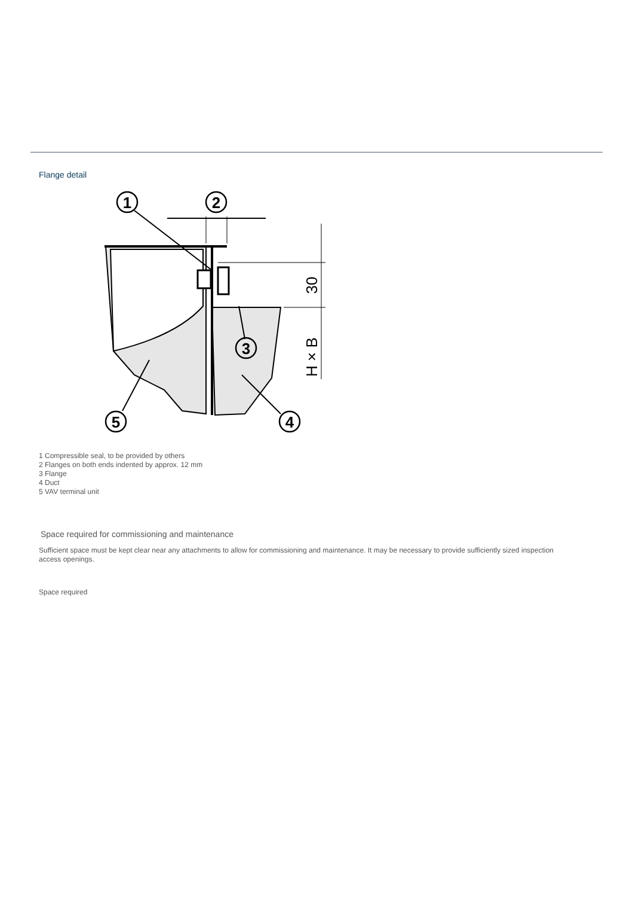Flange detail
1
2
3
4
5
30
H × B
1 Compressible seal, to be provided by others
2 Flanges on both ends indented by approx. 12 mm
3 Flange
4 Duct
5 VAV terminal unit
Space required for commissioning and maintenance
Sufficient space must be kept clear near any attachments to allow for commissioning and maintenance. It may be necessary to provide sufficiently sized inspection access openings.
Space required